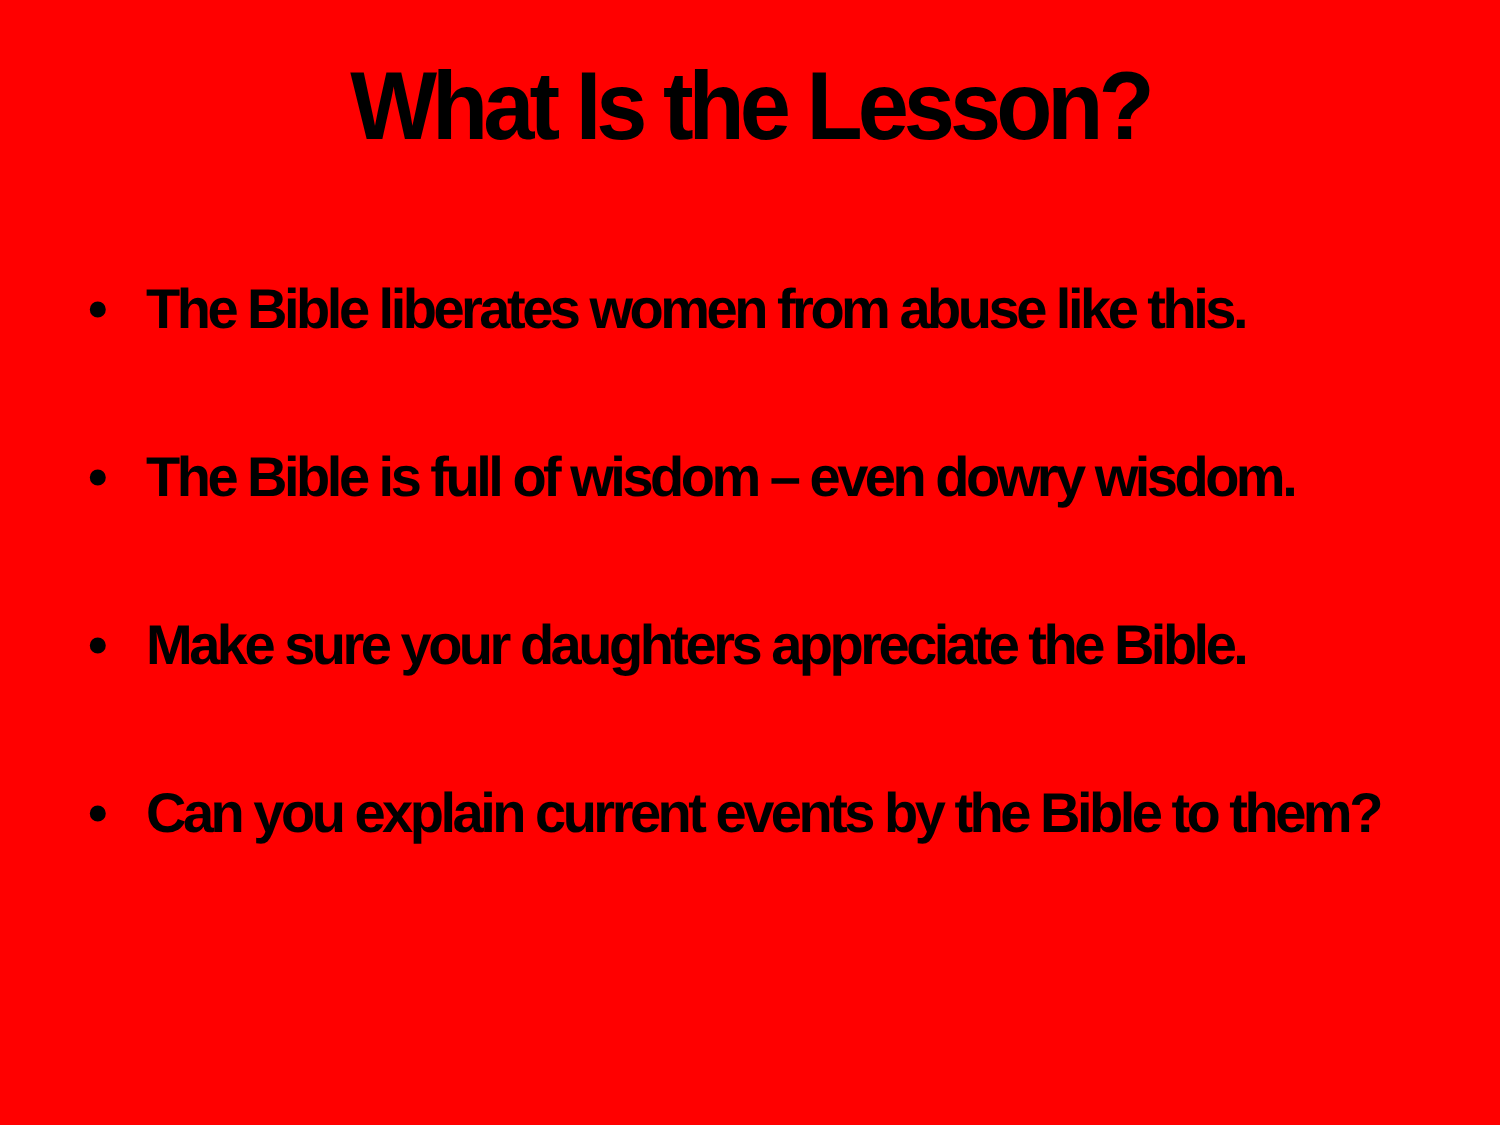What Is the Lesson?
• The Bible liberates women from abuse like this.
• The Bible is full of wisdom – even dowry wisdom.
• Make sure your daughters appreciate the Bible.
• Can you explain current events by the Bible to them?